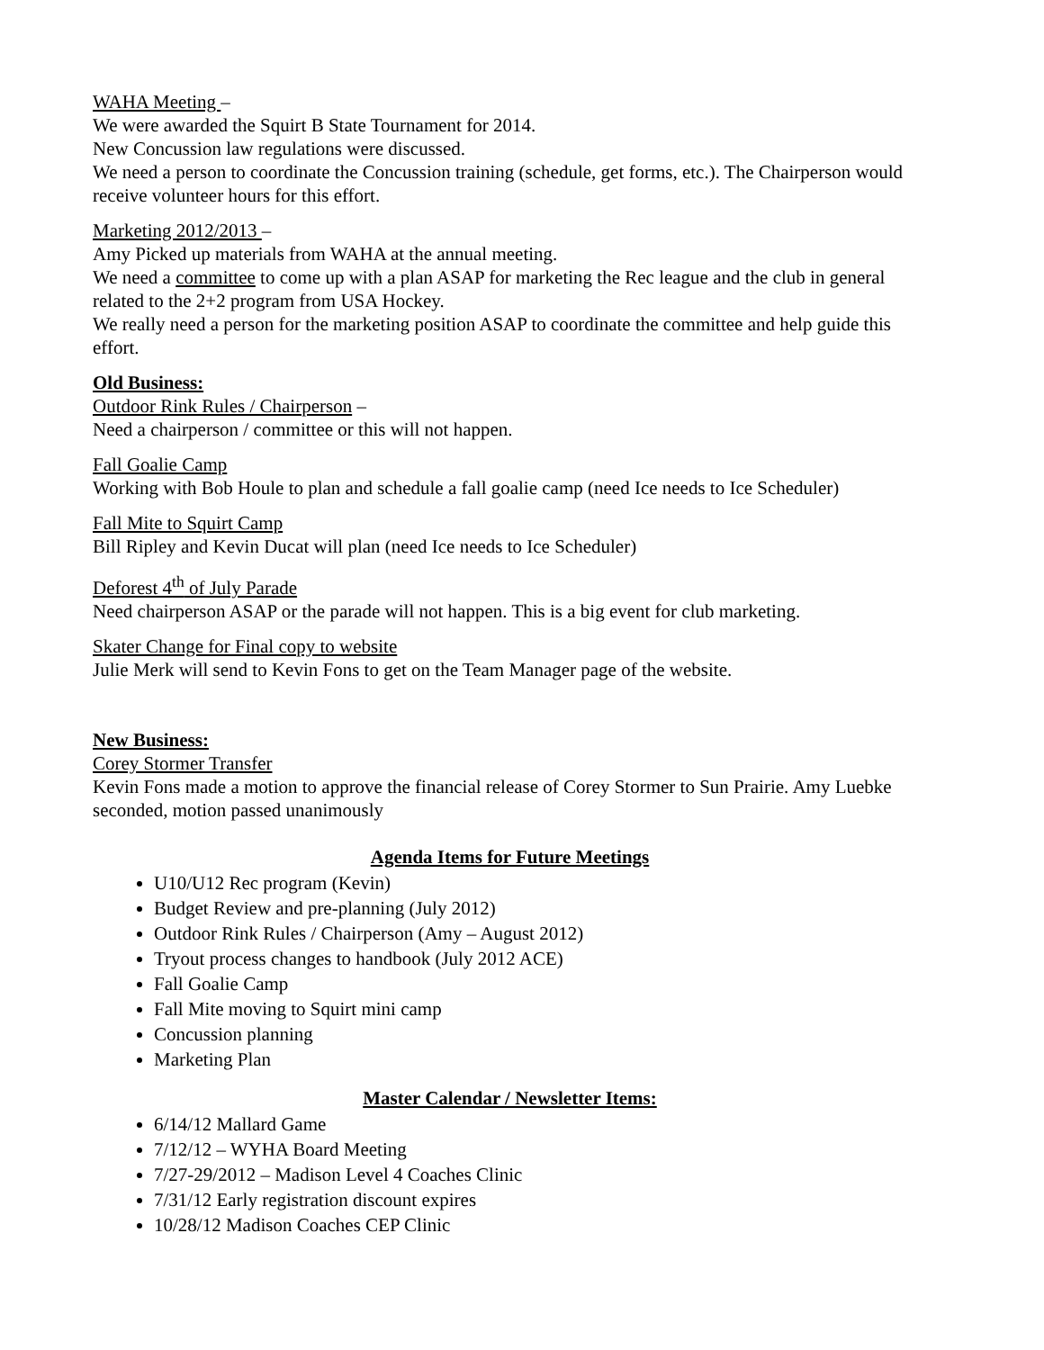WAHA Meeting –
We were awarded the Squirt B State Tournament for 2014.
New Concussion law regulations were discussed.
We need a person to coordinate the Concussion training (schedule, get forms, etc.). The Chairperson would receive volunteer hours for this effort.
Marketing 2012/2013 –
Amy Picked up materials from WAHA at the annual meeting.
We need a committee to come up with a plan ASAP for marketing the Rec league and the club in general related to the 2+2 program from USA Hockey.
We really need a person for the marketing position ASAP to coordinate the committee and help guide this effort.
Old Business:
Outdoor Rink Rules / Chairperson –
Need a chairperson / committee or this will not happen.
Fall Goalie Camp
Working with Bob Houle to plan and schedule a fall goalie camp (need Ice needs to Ice Scheduler)
Fall Mite to Squirt Camp
Bill Ripley and Kevin Ducat will plan (need Ice needs to Ice Scheduler)
Deforest 4<sup>th</sup> of July Parade
Need chairperson ASAP or the parade will not happen. This is a big event for club marketing.
Skater Change for Final copy to website
Julie Merk will send to Kevin Fons to get on the Team Manager page of the website.
New Business:
Corey Stormer Transfer
Kevin Fons made a motion to approve the financial release of Corey Stormer to Sun Prairie. Amy Luebke seconded, motion passed unanimously
Agenda Items for Future Meetings
U10/U12 Rec program (Kevin)
Budget Review and pre-planning (July 2012)
Outdoor Rink Rules / Chairperson (Amy – August 2012)
Tryout process changes to handbook (July 2012 ACE)
Fall Goalie Camp
Fall Mite moving to Squirt mini camp
Concussion planning
Marketing Plan
Master Calendar / Newsletter Items:
6/14/12 Mallard Game
7/12/12 – WYHA Board Meeting
7/27-29/2012 – Madison Level 4 Coaches Clinic
7/31/12 Early registration discount expires
10/28/12 Madison Coaches CEP Clinic